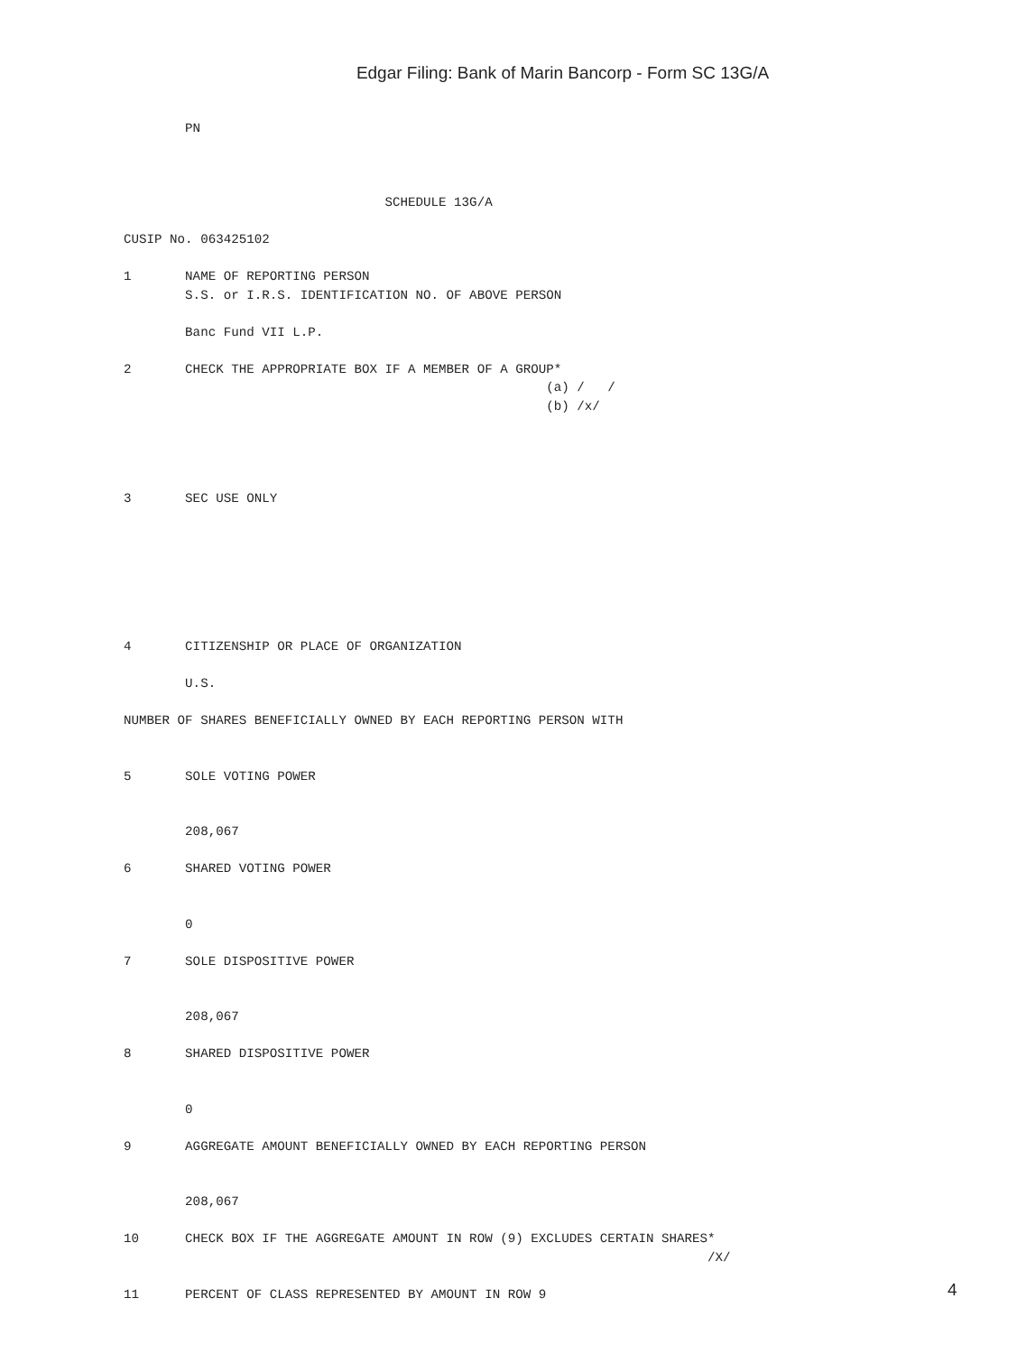Edgar Filing: Bank of Marin Bancorp - Form SC 13G/A
        PN



                                  SCHEDULE 13G/A

CUSIP No. 063425102

1       NAME OF REPORTING PERSON
        S.S. or I.R.S. IDENTIFICATION NO. OF ABOVE PERSON

        Banc Fund VII L.P.

2       CHECK THE APPROPRIATE BOX IF A MEMBER OF A GROUP*
                                                       (a) /   /
                                                       (b) /x/




3       SEC USE ONLY







4       CITIZENSHIP OR PLACE OF ORGANIZATION

        U.S.

NUMBER OF SHARES BENEFICIALLY OWNED BY EACH REPORTING PERSON WITH


5       SOLE VOTING POWER


        208,067

6       SHARED VOTING POWER


        0

7       SOLE DISPOSITIVE POWER


        208,067

8       SHARED DISPOSITIVE POWER


        0

9       AGGREGATE AMOUNT BENEFICIALLY OWNED BY EACH REPORTING PERSON


        208,067

10      CHECK BOX IF THE AGGREGATE AMOUNT IN ROW (9) EXCLUDES CERTAIN SHARES*
                                                                            /X/

11      PERCENT OF CLASS REPRESENTED BY AMOUNT IN ROW 9
4